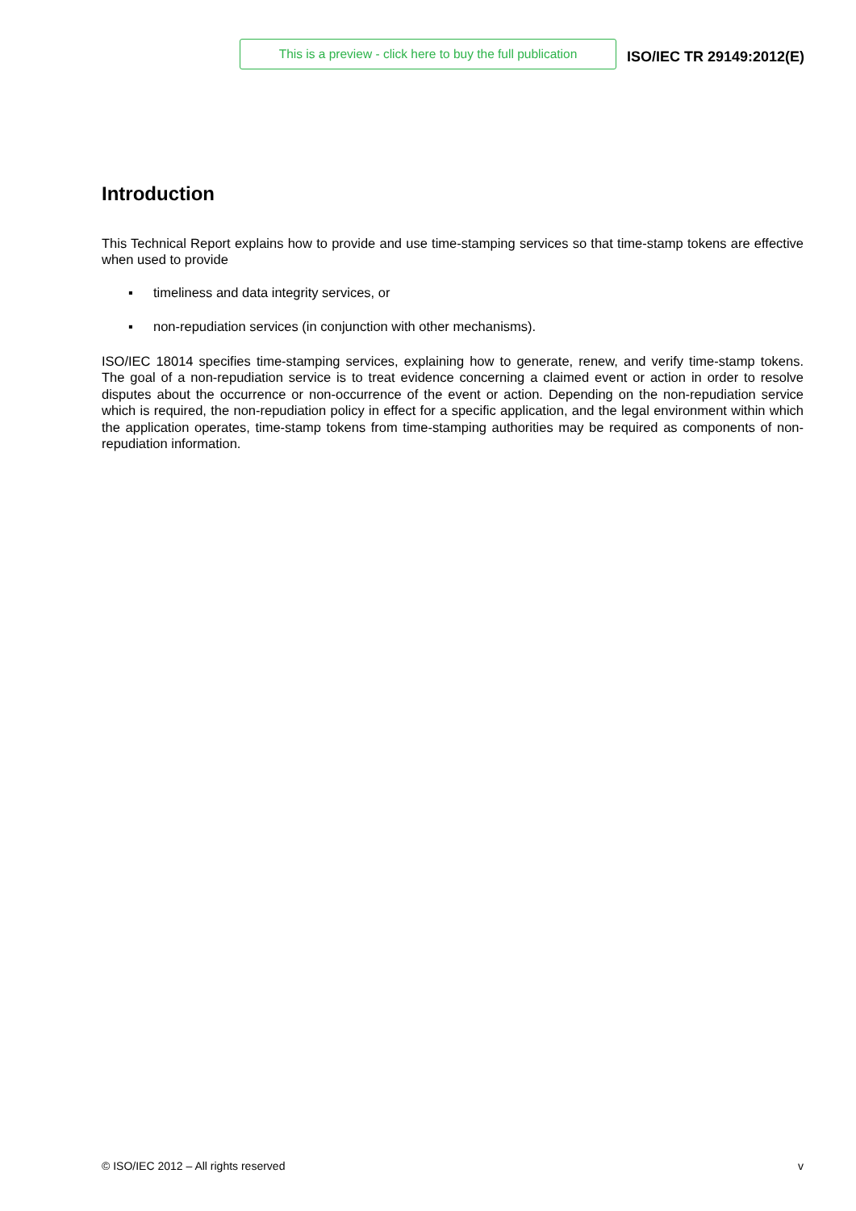This is a preview - click here to buy the full publication
ISO/IEC TR 29149:2012(E)
Introduction
This Technical Report explains how to provide and use time-stamping services so that time-stamp tokens are effective when used to provide
▪ timeliness and data integrity services, or
▪ non-repudiation services (in conjunction with other mechanisms).
ISO/IEC 18014 specifies time-stamping services, explaining how to generate, renew, and verify time-stamp tokens. The goal of a non-repudiation service is to treat evidence concerning a claimed event or action in order to resolve disputes about the occurrence or non-occurrence of the event or action. Depending on the non-repudiation service which is required, the non-repudiation policy in effect for a specific application, and the legal environment within which the application operates, time-stamp tokens from time-stamping authorities may be required as components of non-repudiation information.
© ISO/IEC 2012 – All rights reserved v